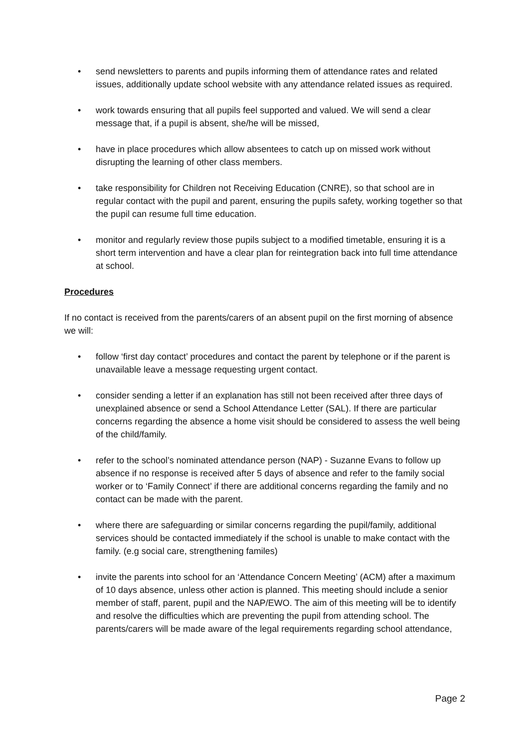• send newsletters to parents and pupils informing them of attendance rates and related issues, additionally update school website with any attendance related issues as required.
• work towards ensuring that all pupils feel supported and valued. We will send a clear message that, if a pupil is absent, she/he will be missed,
• have in place procedures which allow absentees to catch up on missed work without disrupting the learning of other class members.
• take responsibility for Children not Receiving Education (CNRE), so that school are in regular contact with the pupil and parent, ensuring the pupils safety, working together so that the pupil can resume full time education.
• monitor and regularly review those pupils subject to a modified timetable, ensuring it is a short term intervention and have a clear plan for reintegration back into full time attendance at school.
Procedures
If no contact is received from the parents/carers of an absent pupil on the first morning of absence we will:
• follow ‘first day contact’ procedures and contact the parent by telephone or if the parent is unavailable leave a message requesting urgent contact.
• consider sending a letter if an explanation has still not been received after three days of unexplained absence or send a School Attendance Letter (SAL). If there are particular concerns regarding the absence a home visit should be considered to assess the well being of the child/family.
• refer to the school’s nominated attendance person (NAP) - Suzanne Evans to follow up absence if no response is received after 5 days of absence and refer to the family social worker or to ‘Family Connect’ if there are additional concerns regarding the family and no contact can be made with the parent.
• where there are safeguarding or similar concerns regarding the pupil/family, additional services should be contacted immediately if the school is unable to make contact with the family. (e.g social care, strengthening familes)
• invite the parents into school for an ‘Attendance Concern Meeting’ (ACM) after a maximum of 10 days absence, unless other action is planned. This meeting should include a senior member of staff, parent, pupil and the NAP/EWO. The aim of this meeting will be to identify and resolve the difficulties which are preventing the pupil from attending school. The parents/carers will be made aware of the legal requirements regarding school attendance,
Page 2